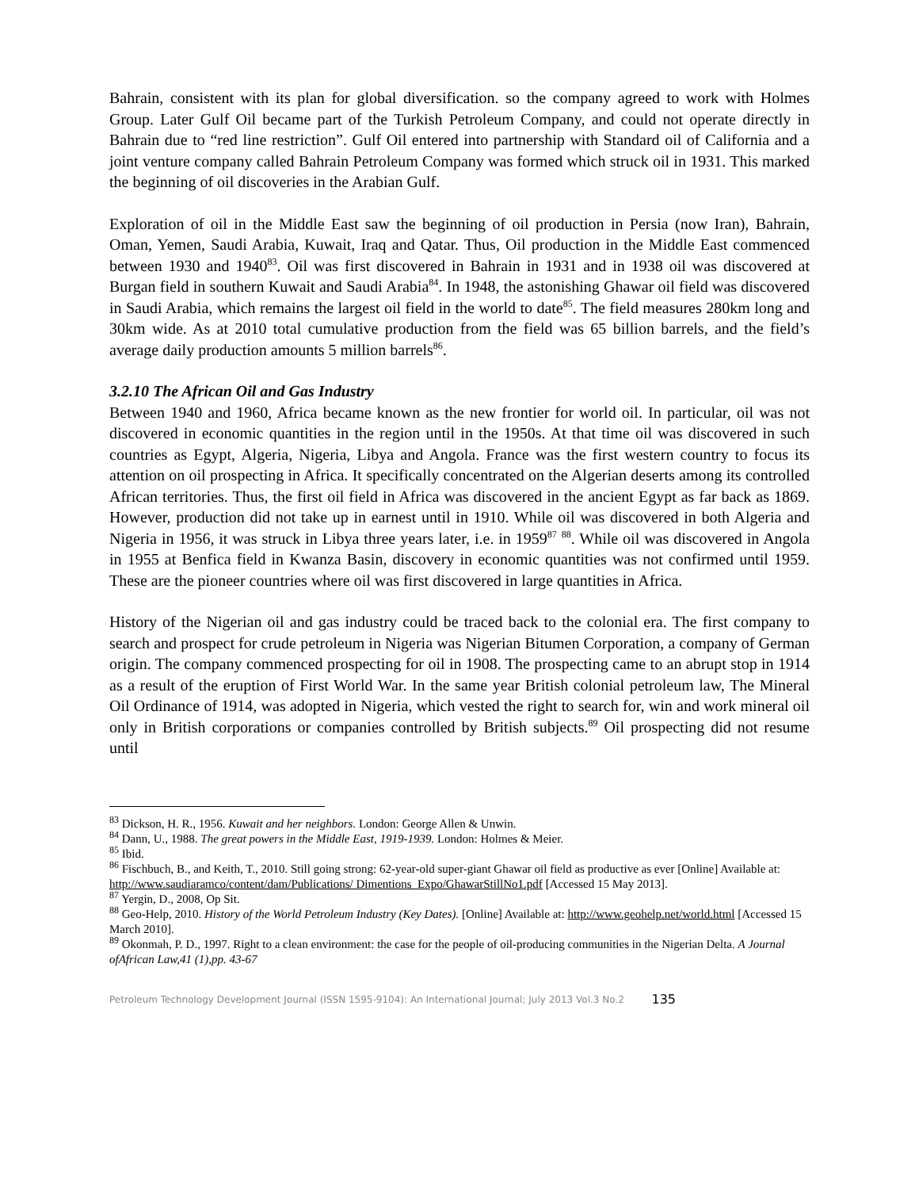Bahrain, consistent with its plan for global diversification. so the company agreed to work with Holmes Group. Later Gulf Oil became part of the Turkish Petroleum Company, and could not operate directly in Bahrain due to “red line restriction”. Gulf Oil entered into partnership with Standard oil of California and a joint venture company called Bahrain Petroleum Company was formed which struck oil in 1931. This marked the beginning of oil discoveries in the Arabian Gulf.
Exploration of oil in the Middle East saw the beginning of oil production in Persia (now Iran), Bahrain, Oman, Yemen, Saudi Arabia, Kuwait, Iraq and Qatar. Thus, Oil production in the Middle East commenced between 1930 and 1940<sup>83</sup>. Oil was first discovered in Bahrain in 1931 and in 1938 oil was discovered at Burgan field in southern Kuwait and Saudi Arabia<sup>84</sup>. In 1948, the astonishing Ghawar oil field was discovered in Saudi Arabia, which remains the largest oil field in the world to date<sup>85</sup>. The field measures 280km long and 30km wide. As at 2010 total cumulative production from the field was 65 billion barrels, and the field’s average daily production amounts 5 million barrels<sup>86</sup>.
3.2.10 The African Oil and Gas Industry
Between 1940 and 1960, Africa became known as the new frontier for world oil. In particular, oil was not discovered in economic quantities in the region until in the 1950s. At that time oil was discovered in such countries as Egypt, Algeria, Nigeria, Libya and Angola. France was the first western country to focus its attention on oil prospecting in Africa. It specifically concentrated on the Algerian deserts among its controlled African territories. Thus, the first oil field in Africa was discovered in the ancient Egypt as far back as 1869. However, production did not take up in earnest until in 1910. While oil was discovered in both Algeria and Nigeria in 1956, it was struck in Libya three years later, i.e. in 1959<sup>87</sup> <sup>88</sup>. While oil was discovered in Angola in 1955 at Benfica field in Kwanza Basin, discovery in economic quantities was not confirmed until 1959. These are the pioneer countries where oil was first discovered in large quantities in Africa.
History of the Nigerian oil and gas industry could be traced back to the colonial era. The first company to search and prospect for crude petroleum in Nigeria was Nigerian Bitumen Corporation, a company of German origin. The company commenced prospecting for oil in 1908. The prospecting came to an abrupt stop in 1914 as a result of the eruption of First World War. In the same year British colonial petroleum law, The Mineral Oil Ordinance of 1914, was adopted in Nigeria, which vested the right to search for, win and work mineral oil only in British corporations or companies controlled by British subjects.<sup>89</sup> Oil prospecting did not resume until
<sup>83</sup> Dickson, H. R., 1956. Kuwait and her neighbors. London: George Allen & Unwin.
<sup>84</sup> Dann, U., 1988. The great powers in the Middle East, 1919-1939. London: Holmes & Meier.
<sup>85</sup> Ibid.
<sup>86</sup> Fischbuch, B., and Keith, T., 2010. Still going strong: 62-year-old super-giant Ghawar oil field as productive as ever [Online] Available at: http://www.saudiaramco/content/dam/Publications/ Dimentions_Expo/GhawarStillNo1.pdf [Accessed 15 May 2013].
<sup>87</sup> Yergin, D., 2008, Op Sit.
<sup>88</sup> Geo-Help, 2010. History of the World Petroleum Industry (Key Dates). [Online] Available at: http://www.geohelp.net/world.html [Accessed 15 March 2010].
<sup>89</sup> Okonmah, P. D., 1997. Right to a clean environment: the case for the people of oil-producing communities in the Nigerian Delta. A Journal ofAfrican Law,41 (1),pp. 43-67
Petroleum Technology Development Journal (ISSN 1595-9104): An International Journal; July 2013 Vol.3 No.2 135